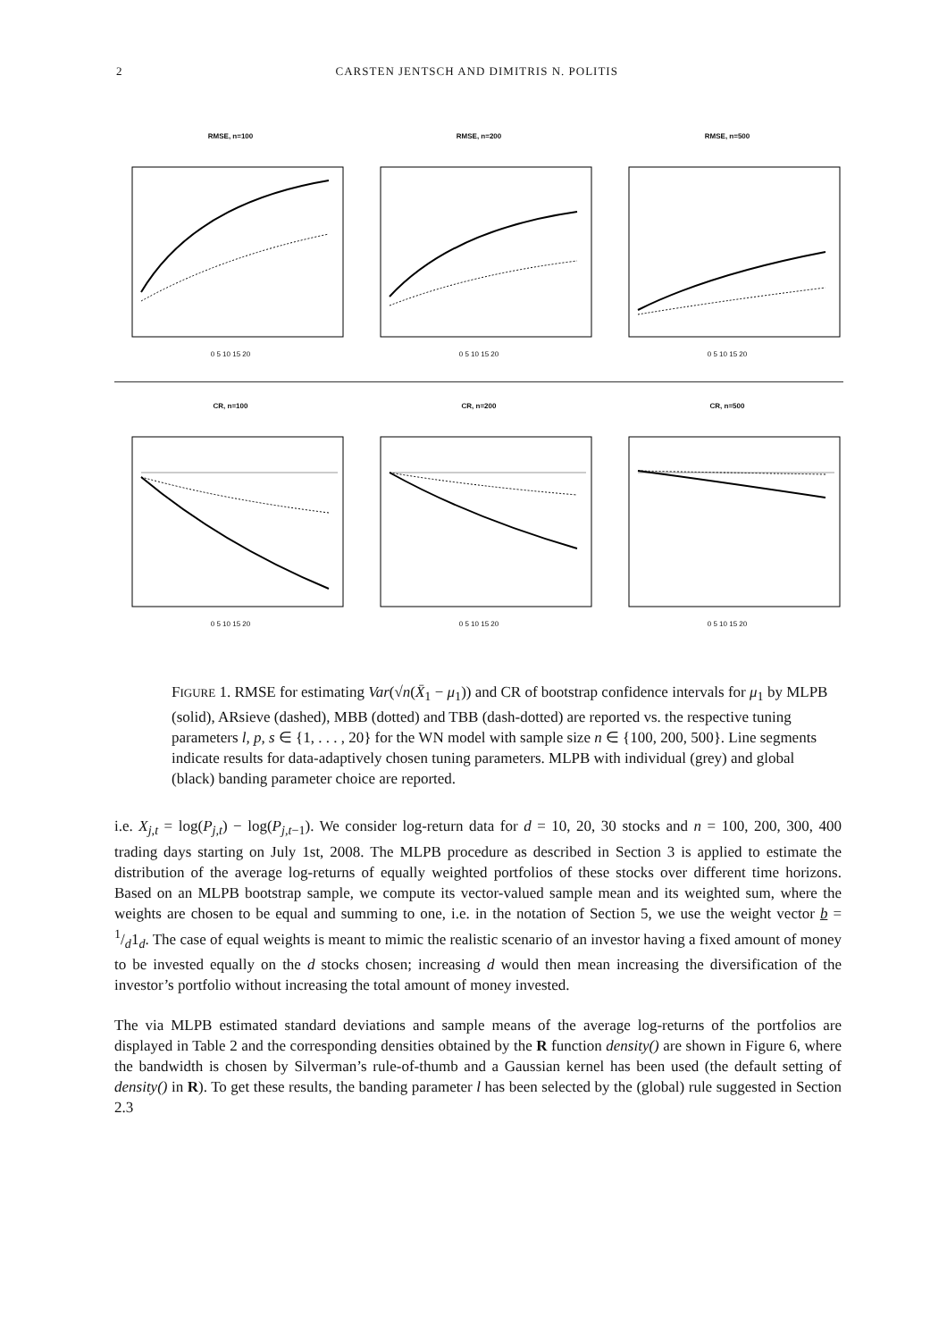2 CARSTEN JENTSCH AND DIMITRIS N. POLITIS
RMSE, n=100
0 5 10 15 20
RMSE, n=200
0 5 10 15 20
RMSE, n=500
0 5 10 15 20
CR, n=100
0 5 10 15 20
CR, n=200
0 5 10 15 20
CR, n=500
0 5 10 15 20
FIGURE 1. RMSE for estimating Var(√n(X̄<sub>1</sub> − μ<sub>1</sub>)) and CR of bootstrap confidence intervals for μ<sub>1</sub> by MLPB (solid), ARsieve (dashed), MBB (dotted) and TBB (dash-dotted) are reported vs. the respective tuning parameters l, p, s ∈ {1, . . . , 20} for the WN model with sample size n ∈ {100, 200, 500}. Line segments indicate results for data-adaptively chosen tuning parameters. MLPB with individual (grey) and global (black) banding parameter choice are reported.
i.e. X<sub>j,t</sub> = log(P<sub>j,t</sub>) − log(P<sub>j,t−1</sub>). We consider log-return data for d = 10, 20, 30 stocks and n = 100, 200, 300, 400 trading days starting on July 1st, 2008. The MLPB procedure as described in Section 3 is applied to estimate the distribution of the average log-returns of equally weighted portfolios of these stocks over different time horizons. Based on an MLPB bootstrap sample, we compute its vector-valued sample mean and its weighted sum, where the weights are chosen to be equal and summing to one, i.e. in the notation of Section 5, we use the weight vector b = 1/d1<sub>d</sub>. The case of equal weights is meant to mimic the realistic scenario of an investor having a fixed amount of money to be invested equally on the d stocks chosen; increasing d would then mean increasing the diversification of the investor’s portfolio without increasing the total amount of money invested.
The via MLPB estimated standard deviations and sample means of the average log-returns of the portfolios are displayed in Table 2 and the corresponding densities obtained by the R function density() are shown in Figure 6, where the bandwidth is chosen by Silverman’s rule-of-thumb and a Gaussian kernel has been used (the default setting of density() in R). To get these results, the banding parameter l has been selected by the (global) rule suggested in Section 2.3